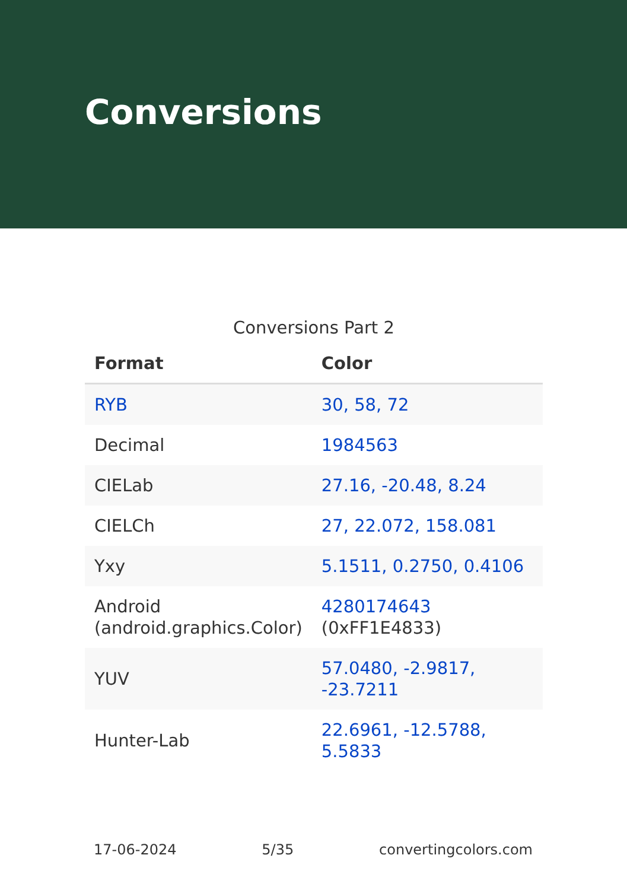Conversions
Conversions Part 2
| Format | Color |
| --- | --- |
| RYB | 30, 58, 72 |
| Decimal | 1984563 |
| CIELab | 27.16, -20.48, 8.24 |
| CIELCh | 27, 22.072, 158.081 |
| Yxy | 5.1511, 0.2750, 0.4106 |
| Android (android.graphics.Color) | 4280174643 (0xFF1E4833) |
| YUV | 57.0480, -2.9817, -23.7211 |
| Hunter-Lab | 22.6961, -12.5788, 5.5833 |
17-06-2024 5/35 convertingcolors.com